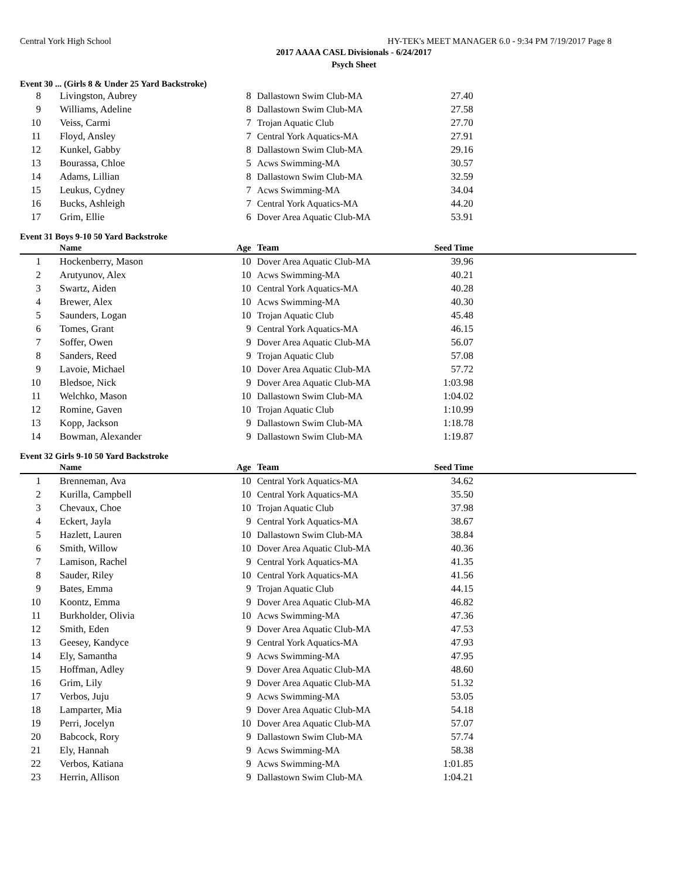Central York High School HY-TEK's MEET MANAGER 6.0 - 9:34 PM 7/19/2017 Page 8
2017 AAAA CASL Divisionals - 6/24/2017
Psych Sheet
Event 30 ... (Girls 8 & Under 25 Yard Backstroke)
| 8 | Livingston, Aubrey | 8 | Dallastown Swim Club-MA | 27.40 | |
| 9 | Williams, Adeline | 8 | Dallastown Swim Club-MA | 27.58 | |
| 10 | Veiss, Carmi | 7 | Trojan Aquatic Club | 27.70 | |
| 11 | Floyd, Ansley | 7 | Central York Aquatics-MA | 27.91 | |
| 12 | Kunkel, Gabby | 8 | Dallastown Swim Club-MA | 29.16 | |
| 13 | Bourassa, Chloe | 5 | Acws Swimming-MA | 30.57 | |
| 14 | Adams, Lillian | 8 | Dallastown Swim Club-MA | 32.59 | |
| 15 | Leukus, Cydney | 7 | Acws Swimming-MA | 34.04 | |
| 16 | Bucks, Ashleigh | 7 | Central York Aquatics-MA | 44.20 | |
| 17 | Grim, Ellie | 6 | Dover Area Aquatic Club-MA | 53.91 | |
Event 31 Boys 9-10 50 Yard Backstroke
| | Name | Age | Team | Seed Time | |
| --- | --- | --- | --- | --- | --- |
| 1 | Hockenberry, Mason | 10 | Dover Area Aquatic Club-MA | 39.96 | |
| 2 | Arutyunov, Alex | 10 | Acws Swimming-MA | 40.21 | |
| 3 | Swartz, Aiden | 10 | Central York Aquatics-MA | 40.28 | |
| 4 | Brewer, Alex | 10 | Acws Swimming-MA | 40.30 | |
| 5 | Saunders, Logan | 10 | Trojan Aquatic Club | 45.48 | |
| 6 | Tomes, Grant | 9 | Central York Aquatics-MA | 46.15 | |
| 7 | Soffer, Owen | 9 | Dover Area Aquatic Club-MA | 56.07 | |
| 8 | Sanders, Reed | 9 | Trojan Aquatic Club | 57.08 | |
| 9 | Lavoie, Michael | 10 | Dover Area Aquatic Club-MA | 57.72 | |
| 10 | Bledsoe, Nick | 9 | Dover Area Aquatic Club-MA | 1:03.98 | |
| 11 | Welchko, Mason | 10 | Dallastown Swim Club-MA | 1:04.02 | |
| 12 | Romine, Gaven | 10 | Trojan Aquatic Club | 1:10.99 | |
| 13 | Kopp, Jackson | 9 | Dallastown Swim Club-MA | 1:18.78 | |
| 14 | Bowman, Alexander | 9 | Dallastown Swim Club-MA | 1:19.87 | |
Event 32 Girls 9-10 50 Yard Backstroke
| | Name | Age | Team | Seed Time | |
| --- | --- | --- | --- | --- | --- |
| 1 | Brenneman, Ava | 10 | Central York Aquatics-MA | 34.62 | |
| 2 | Kurilla, Campbell | 10 | Central York Aquatics-MA | 35.50 | |
| 3 | Chevaux, Choe | 10 | Trojan Aquatic Club | 37.98 | |
| 4 | Eckert, Jayla | 9 | Central York Aquatics-MA | 38.67 | |
| 5 | Hazlett, Lauren | 10 | Dallastown Swim Club-MA | 38.84 | |
| 6 | Smith, Willow | 10 | Dover Area Aquatic Club-MA | 40.36 | |
| 7 | Lamison, Rachel | 9 | Central York Aquatics-MA | 41.35 | |
| 8 | Sauder, Riley | 10 | Central York Aquatics-MA | 41.56 | |
| 9 | Bates, Emma | 9 | Trojan Aquatic Club | 44.15 | |
| 10 | Koontz, Emma | 9 | Dover Area Aquatic Club-MA | 46.82 | |
| 11 | Burkholder, Olivia | 10 | Acws Swimming-MA | 47.36 | |
| 12 | Smith, Eden | 9 | Dover Area Aquatic Club-MA | 47.53 | |
| 13 | Geesey, Kandyce | 9 | Central York Aquatics-MA | 47.93 | |
| 14 | Ely, Samantha | 9 | Acws Swimming-MA | 47.95 | |
| 15 | Hoffman, Adley | 9 | Dover Area Aquatic Club-MA | 48.60 | |
| 16 | Grim, Lily | 9 | Dover Area Aquatic Club-MA | 51.32 | |
| 17 | Verbos, Juju | 9 | Acws Swimming-MA | 53.05 | |
| 18 | Lamparter, Mia | 9 | Dover Area Aquatic Club-MA | 54.18 | |
| 19 | Perri, Jocelyn | 10 | Dover Area Aquatic Club-MA | 57.07 | |
| 20 | Babcock, Rory | 9 | Dallastown Swim Club-MA | 57.74 | |
| 21 | Ely, Hannah | 9 | Acws Swimming-MA | 58.38 | |
| 22 | Verbos, Katiana | 9 | Acws Swimming-MA | 1:01.85 | |
| 23 | Herrin, Allison | 9 | Dallastown Swim Club-MA | 1:04.21 | |